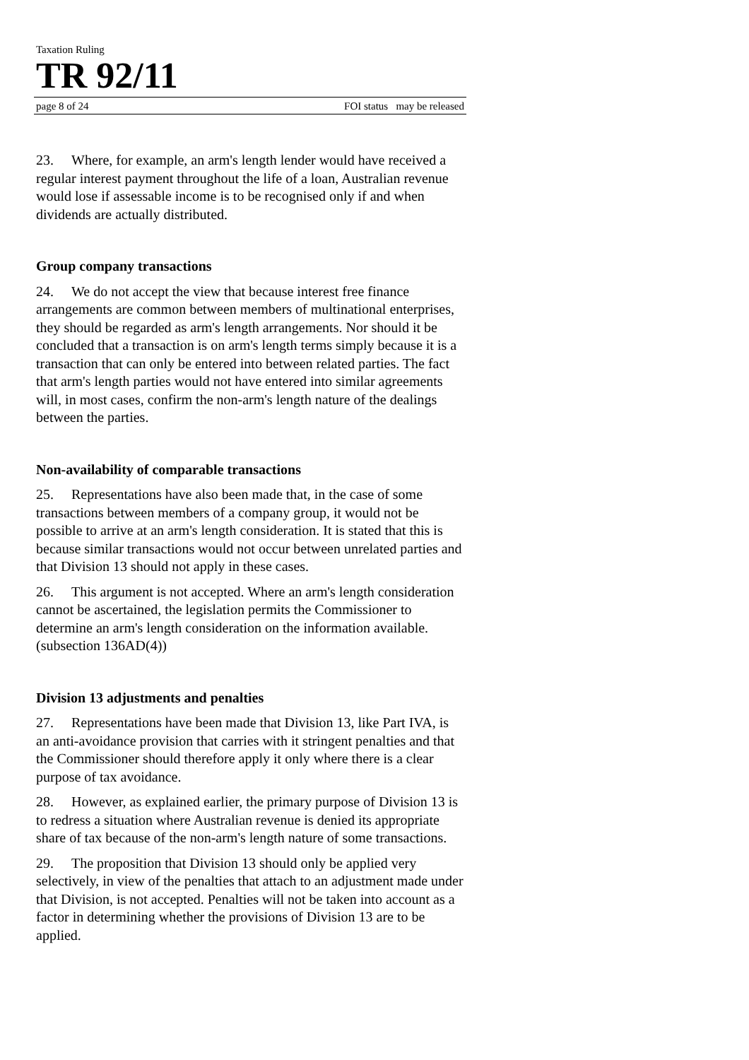Taxation Ruling
TR 92/11
page 8 of 24 FOI status may be released
23. Where, for example, an arm's length lender would have received a regular interest payment throughout the life of a loan, Australian revenue would lose if assessable income is to be recognised only if and when dividends are actually distributed.
Group company transactions
24. We do not accept the view that because interest free finance arrangements are common between members of multinational enterprises, they should be regarded as arm's length arrangements. Nor should it be concluded that a transaction is on arm's length terms simply because it is a transaction that can only be entered into between related parties. The fact that arm's length parties would not have entered into similar agreements will, in most cases, confirm the non-arm's length nature of the dealings between the parties.
Non-availability of comparable transactions
25. Representations have also been made that, in the case of some transactions between members of a company group, it would not be possible to arrive at an arm's length consideration. It is stated that this is because similar transactions would not occur between unrelated parties and that Division 13 should not apply in these cases.
26. This argument is not accepted. Where an arm's length consideration cannot be ascertained, the legislation permits the Commissioner to determine an arm's length consideration on the information available. (subsection 136AD(4))
Division 13 adjustments and penalties
27. Representations have been made that Division 13, like Part IVA, is an anti-avoidance provision that carries with it stringent penalties and that the Commissioner should therefore apply it only where there is a clear purpose of tax avoidance.
28. However, as explained earlier, the primary purpose of Division 13 is to redress a situation where Australian revenue is denied its appropriate share of tax because of the non-arm's length nature of some transactions.
29. The proposition that Division 13 should only be applied very selectively, in view of the penalties that attach to an adjustment made under that Division, is not accepted. Penalties will not be taken into account as a factor in determining whether the provisions of Division 13 are to be applied.